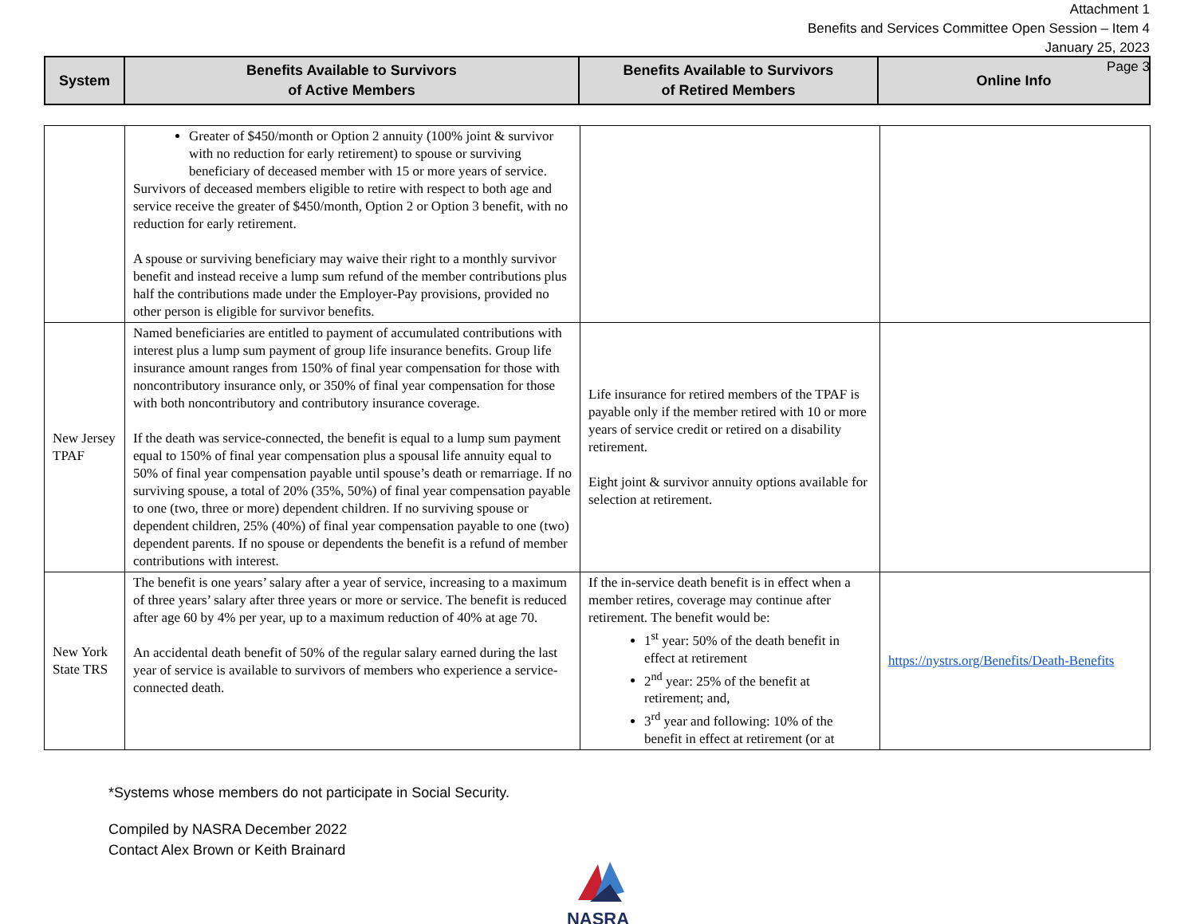Attachment 1
Benefits and Services Committee Open Session – Item 4
January 25, 2023
Page 3
| System | Benefits Available to Survivors of Active Members | Benefits Available to Survivors of Retired Members | Online Info |
| --- | --- | --- | --- |
| | Greater of $450/month or Option 2 annuity (100% joint & survivor with no reduction for early retirement) to spouse or surviving beneficiary of deceased member with 15 or more years of service. Survivors of deceased members eligible to retire with respect to both age and service receive the greater of $450/month, Option 2 or Option 3 benefit, with no reduction for early retirement. A spouse or surviving beneficiary may waive their right to a monthly survivor benefit and instead receive a lump sum refund of the member contributions plus half the contributions made under the Employer-Pay provisions, provided no other person is eligible for survivor benefits. | | |
| New Jersey TPAF | Named beneficiaries are entitled to payment of accumulated contributions with interest plus a lump sum payment of group life insurance benefits. Group life insurance amount ranges from 150% of final year compensation for those with noncontributory insurance only, or 350% of final year compensation for those with both noncontributory and contributory insurance coverage. If the death was service-connected, the benefit is equal to a lump sum payment equal to 150% of final year compensation plus a spousal life annuity equal to 50% of final year compensation payable until spouse’s death or remarriage. If no surviving spouse, a total of 20% (35%, 50%) of final year compensation payable to one (two, three or more) dependent children. If no surviving spouse or dependent children, 25% (40%) of final year compensation payable to one (two) dependent parents. If no spouse or dependents the benefit is a refund of member contributions with interest. | Life insurance for retired members of the TPAF is payable only if the member retired with 10 or more years of service credit or retired on a disability retirement. Eight joint & survivor annuity options available for selection at retirement. | |
| New York State TRS | The benefit is one years’ salary after a year of service, increasing to a maximum of three years’ salary after three years or more or service. The benefit is reduced after age 60 by 4% per year, up to a maximum reduction of 40% at age 70. An accidental death benefit of 50% of the regular salary earned during the last year of service is available to survivors of members who experience a service-connected death. | If the in-service death benefit is in effect when a member retires, coverage may continue after retirement. The benefit would be: 1<sup>st</sup> year: 50% of the death benefit in effect at retirement 2<sup>nd</sup> year: 25% of the benefit at retirement; and, 3<sup>rd</sup> year and following: 10% of the benefit in effect at retirement (or at | https://nystrs.org/Benefits/Death-Benefits |
*Systems whose members do not participate in Social Security.
Compiled by NASRA December 2022
Contact Alex Brown or Keith Brainard
NASRA